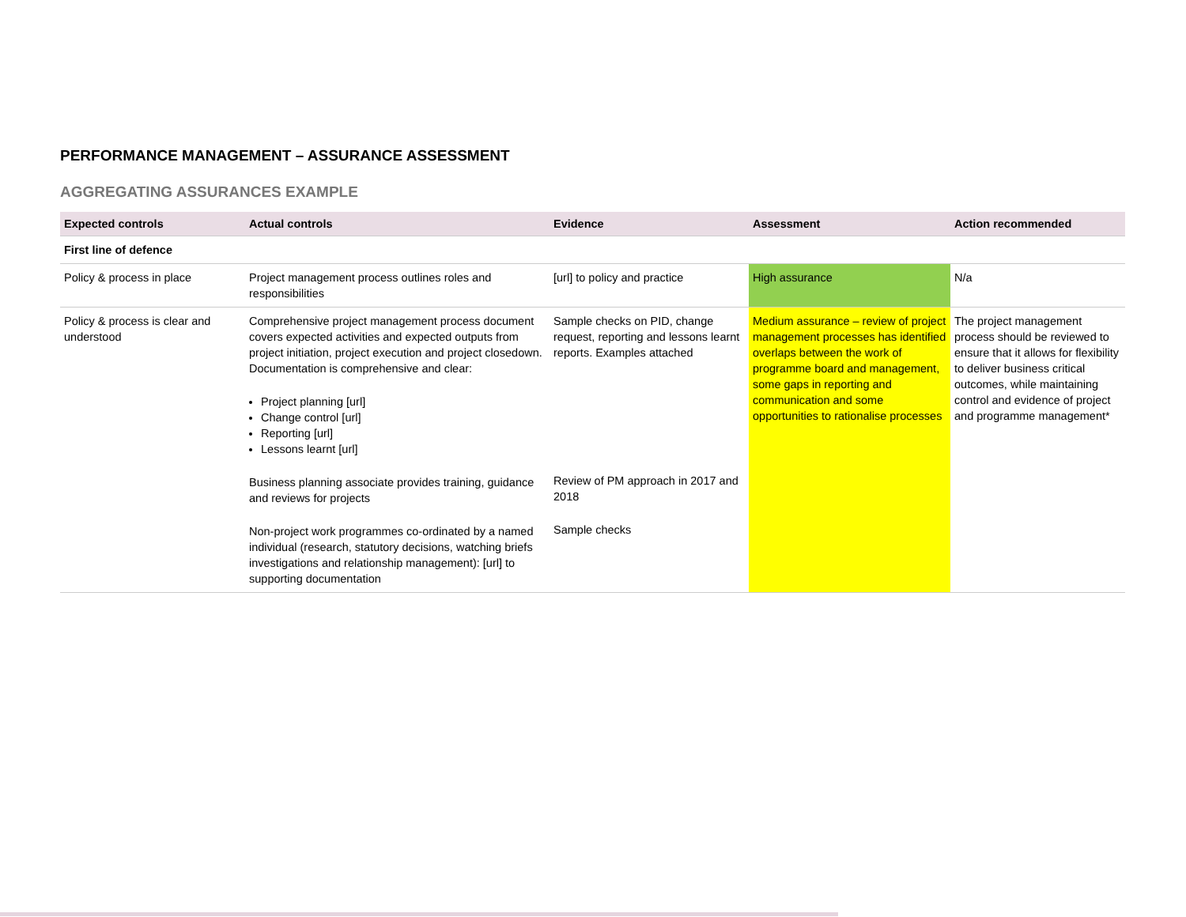PERFORMANCE MANAGEMENT – ASSURANCE ASSESSMENT
AGGREGATING ASSURANCES EXAMPLE
| Expected controls | Actual controls | Evidence | Assessment | Action recommended |
| --- | --- | --- | --- | --- |
| First line of defence | | | | |
| Policy & process in place | Project management process outlines roles and responsibilities | [url] to policy and practice | High assurance | N/a |
| Policy & process is clear and understood | Comprehensive project management process document covers expected activities and expected outputs from project initiation, project execution and project closedown. Documentation is comprehensive and clear: Project planning [url] Change control [url] Reporting [url] Lessons learnt [url] Business planning associate provides training, guidance and reviews for projects Non-project work programmes co-ordinated by a named individual (research, statutory decisions, watching briefs investigations and relationship management): [url] to supporting documentation | Sample checks on PID, change request, reporting and lessons learnt reports. Examples attached Review of PM approach in 2017 and 2018 Sample checks | Medium assurance – review of project management processes has identified overlaps between the work of programme board and management, some gaps in reporting and communication and some opportunities to rationalise processes | The project management process should be reviewed to ensure that it allows for flexibility to deliver business critical outcomes, while maintaining control and evidence of project and programme management* |